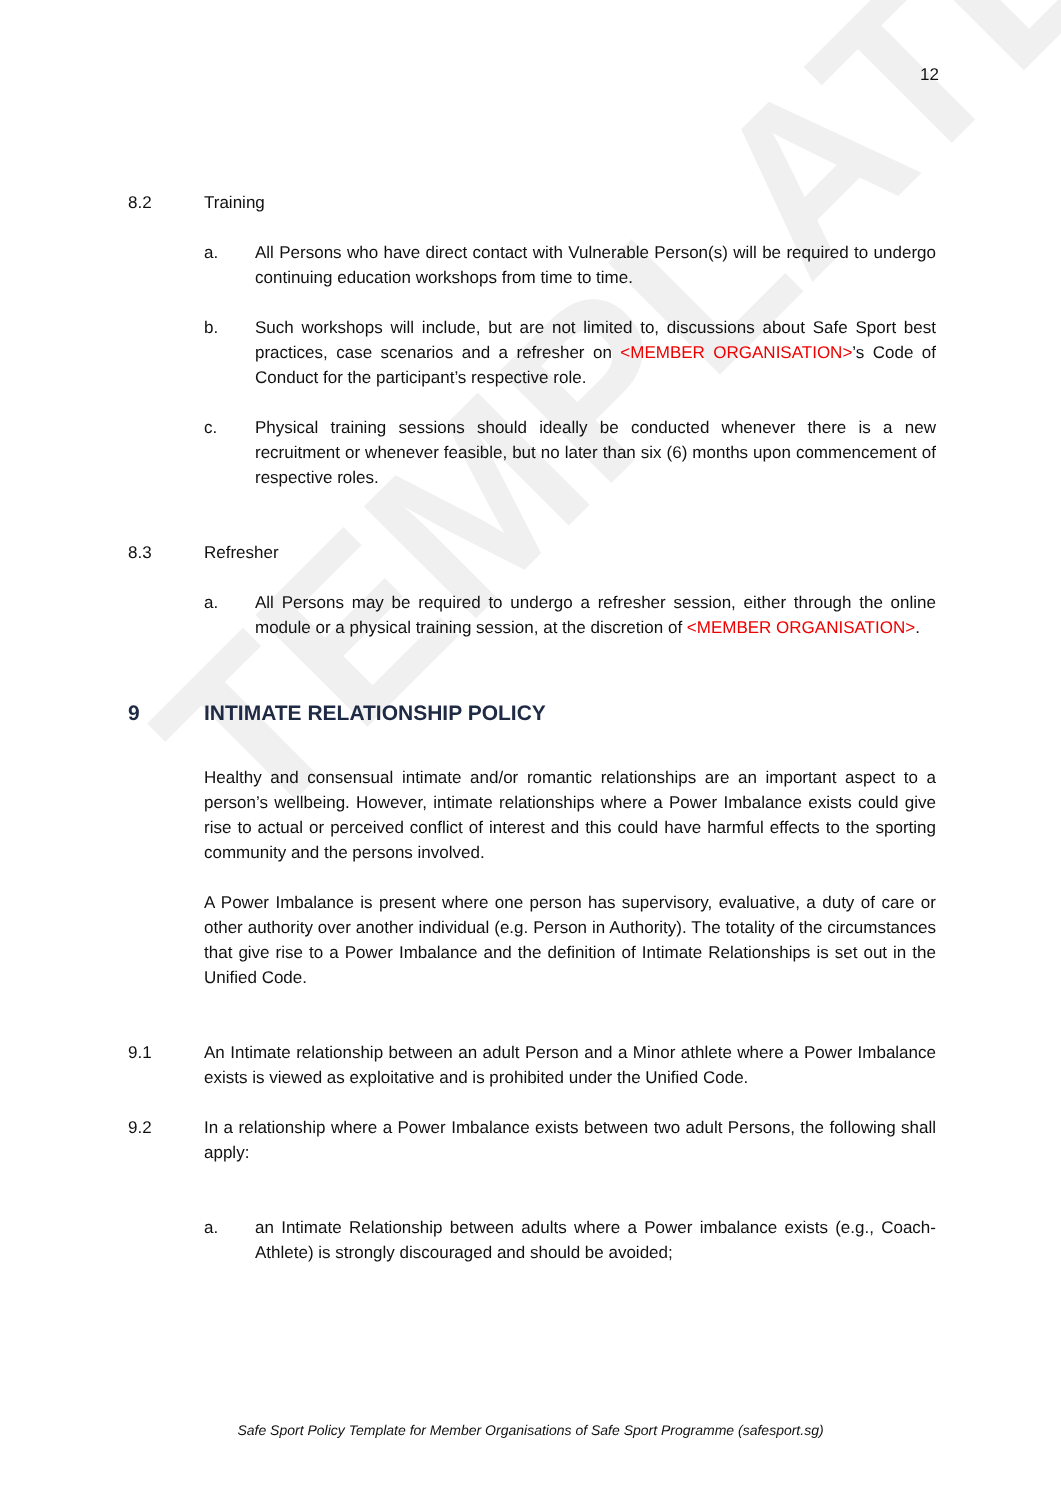TEMPLATE
12
8.2 Training
a. All Persons who have direct contact with Vulnerable Person(s) will be required to undergo continuing education workshops from time to time.
b. Such workshops will include, but are not limited to, discussions about Safe Sport best practices, case scenarios and a refresher on <MEMBER ORGANISATION>’s Code of Conduct for the participant’s respective role.
c. Physical training sessions should ideally be conducted whenever there is a new recruitment or whenever feasible, but no later than six (6) months upon commencement of respective roles.
8.3 Refresher
a. All Persons may be required to undergo a refresher session, either through the online module or a physical training session, at the discretion of <MEMBER ORGANISATION>.
9 INTIMATE RELATIONSHIP POLICY
Healthy and consensual intimate and/or romantic relationships are an important aspect to a person’s wellbeing. However, intimate relationships where a Power Imbalance exists could give rise to actual or perceived conflict of interest and this could have harmful effects to the sporting community and the persons involved.
A Power Imbalance is present where one person has supervisory, evaluative, a duty of care or other authority over another individual (e.g. Person in Authority). The totality of the circumstances that give rise to a Power Imbalance and the definition of Intimate Relationships is set out in the Unified Code.
9.1 An Intimate relationship between an adult Person and a Minor athlete where a Power Imbalance exists is viewed as exploitative and is prohibited under the Unified Code.
9.2 In a relationship where a Power Imbalance exists between two adult Persons, the following shall apply:
a. an Intimate Relationship between adults where a Power imbalance exists (e.g., Coach-Athlete) is strongly discouraged and should be avoided;
Safe Sport Policy Template for Member Organisations of Safe Sport Programme (safesport.sg)